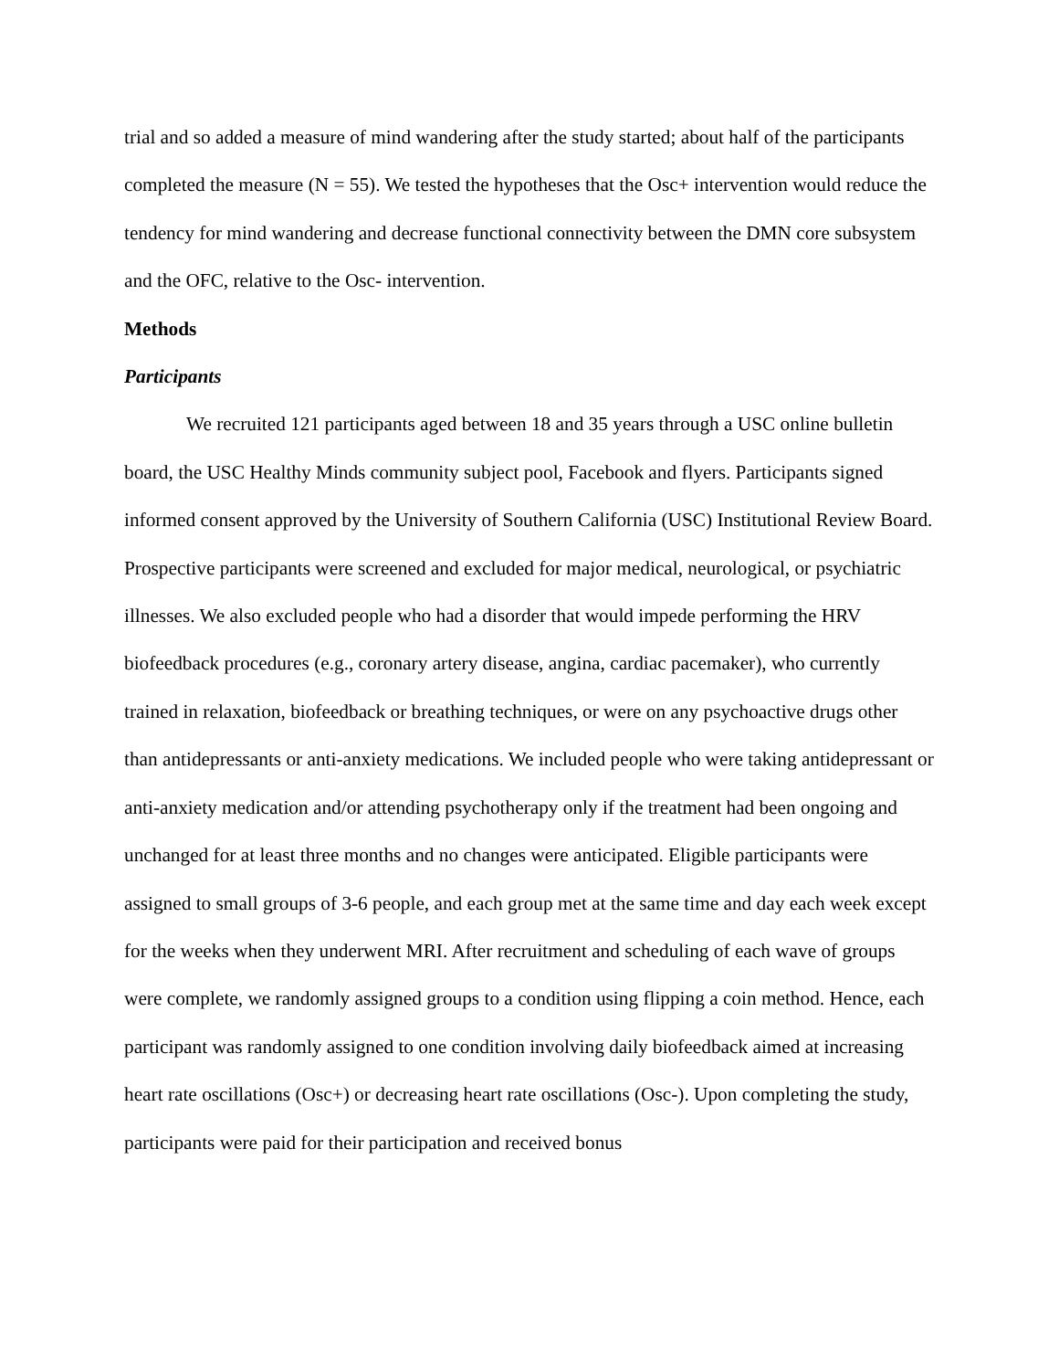trial and so added a measure of mind wandering after the study started; about half of the participants completed the measure (N = 55). We tested the hypotheses that the Osc+ intervention would reduce the tendency for mind wandering and decrease functional connectivity between the DMN core subsystem and the OFC, relative to the Osc- intervention.
Methods
Participants
We recruited 121 participants aged between 18 and 35 years through a USC online bulletin board, the USC Healthy Minds community subject pool, Facebook and flyers. Participants signed informed consent approved by the University of Southern California (USC) Institutional Review Board. Prospective participants were screened and excluded for major medical, neurological, or psychiatric illnesses. We also excluded people who had a disorder that would impede performing the HRV biofeedback procedures (e.g., coronary artery disease, angina, cardiac pacemaker), who currently trained in relaxation, biofeedback or breathing techniques, or were on any psychoactive drugs other than antidepressants or anti-anxiety medications. We included people who were taking antidepressant or anti-anxiety medication and/or attending psychotherapy only if the treatment had been ongoing and unchanged for at least three months and no changes were anticipated. Eligible participants were assigned to small groups of 3-6 people, and each group met at the same time and day each week except for the weeks when they underwent MRI. After recruitment and scheduling of each wave of groups were complete, we randomly assigned groups to a condition using flipping a coin method. Hence, each participant was randomly assigned to one condition involving daily biofeedback aimed at increasing heart rate oscillations (Osc+) or decreasing heart rate oscillations (Osc-). Upon completing the study, participants were paid for their participation and received bonus